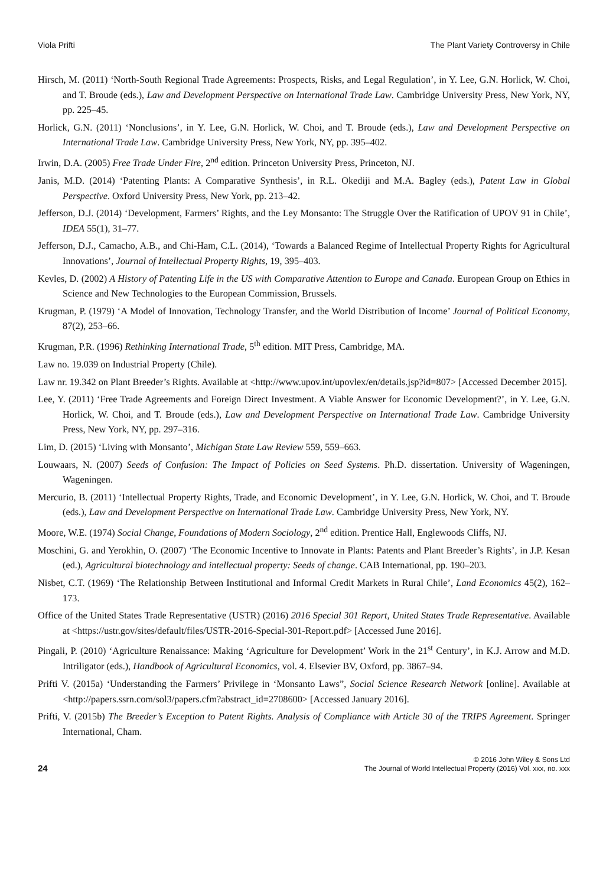Viola Prifti The Plant Variety Controversy in Chile
Hirsch, M. (2011) ‘North-South Regional Trade Agreements: Prospects, Risks, and Legal Regulation’, in Y. Lee, G.N. Horlick, W. Choi, and T. Broude (eds.), Law and Development Perspective on International Trade Law. Cambridge University Press, New York, NY, pp. 225–45.
Horlick, G.N. (2011) ‘Nonclusions’, in Y. Lee, G.N. Horlick, W. Choi, and T. Broude (eds.), Law and Development Perspective on International Trade Law. Cambridge University Press, New York, NY, pp. 395–402.
Irwin, D.A. (2005) Free Trade Under Fire, 2<sup>nd</sup> edition. Princeton University Press, Princeton, NJ.
Janis, M.D. (2014) ‘Patenting Plants: A Comparative Synthesis’, in R.L. Okediji and M.A. Bagley (eds.), Patent Law in Global Perspective. Oxford University Press, New York, pp. 213–42.
Jefferson, D.J. (2014) ‘Development, Farmers’ Rights, and the Ley Monsanto: The Struggle Over the Ratification of UPOV 91 in Chile’, IDEA 55(1), 31–77.
Jefferson, D.J., Camacho, A.B., and Chi-Ham, C.L. (2014), ‘Towards a Balanced Regime of Intellectual Property Rights for Agricultural Innovations’, Journal of Intellectual Property Rights, 19, 395–403.
Kevles, D. (2002) A History of Patenting Life in the US with Comparative Attention to Europe and Canada. European Group on Ethics in Science and New Technologies to the European Commission, Brussels.
Krugman, P. (1979) ‘A Model of Innovation, Technology Transfer, and the World Distribution of Income’ Journal of Political Economy, 87(2), 253–66.
Krugman, P.R. (1996) Rethinking International Trade, 5<sup>th</sup> edition. MIT Press, Cambridge, MA.
Law no. 19.039 on Industrial Property (Chile).
Law nr. 19.342 on Plant Breeder’s Rights. Available at <http://www.upov.int/upovlex/en/details.jsp?id=807> [Accessed December 2015].
Lee, Y. (2011) ‘Free Trade Agreements and Foreign Direct Investment. A Viable Answer for Economic Development?’, in Y. Lee, G.N. Horlick, W. Choi, and T. Broude (eds.), Law and Development Perspective on International Trade Law. Cambridge University Press, New York, NY, pp. 297–316.
Lim, D. (2015) ‘Living with Monsanto’, Michigan State Law Review 559, 559–663.
Louwaars, N. (2007) Seeds of Confusion: The Impact of Policies on Seed Systems. Ph.D. dissertation. University of Wageningen, Wageningen.
Mercurio, B. (2011) ‘Intellectual Property Rights, Trade, and Economic Development’, in Y. Lee, G.N. Horlick, W. Choi, and T. Broude (eds.), Law and Development Perspective on International Trade Law. Cambridge University Press, New York, NY.
Moore, W.E. (1974) Social Change, Foundations of Modern Sociology, 2<sup>nd</sup> edition. Prentice Hall, Englewoods Cliffs, NJ.
Moschini, G. and Yerokhin, O. (2007) ‘The Economic Incentive to Innovate in Plants: Patents and Plant Breeder’s Rights’, in J.P. Kesan (ed.), Agricultural biotechnology and intellectual property: Seeds of change. CAB International, pp. 190–203.
Nisbet, C.T. (1969) ‘The Relationship Between Institutional and Informal Credit Markets in Rural Chile’, Land Economics 45(2), 162–173.
Office of the United States Trade Representative (USTR) (2016) 2016 Special 301 Report, United States Trade Representative. Available at <https://ustr.gov/sites/default/files/USTR-2016-Special-301-Report.pdf> [Accessed June 2016].
Pingali, P. (2010) ‘Agriculture Renaissance: Making ‘Agriculture for Development’ Work in the 21<sup>st</sup> Century’, in K.J. Arrow and M.D. Intriligator (eds.), Handbook of Agricultural Economics, vol. 4. Elsevier BV, Oxford, pp. 3867–94.
Prifti V. (2015a) ‘Understanding the Farmers’ Privilege in ‘Monsanto Laws”, Social Science Research Network [online]. Available at <http://papers.ssrn.com/sol3/papers.cfm?abstract_id=2708600> [Accessed January 2016].
Prifti, V. (2015b) The Breeder’s Exception to Patent Rights. Analysis of Compliance with Article 30 of the TRIPS Agreement. Springer International, Cham.
24
© 2016 John Wiley & Sons Ltd
The Journal of World Intellectual Property (2016) Vol. xxx, no. xxx